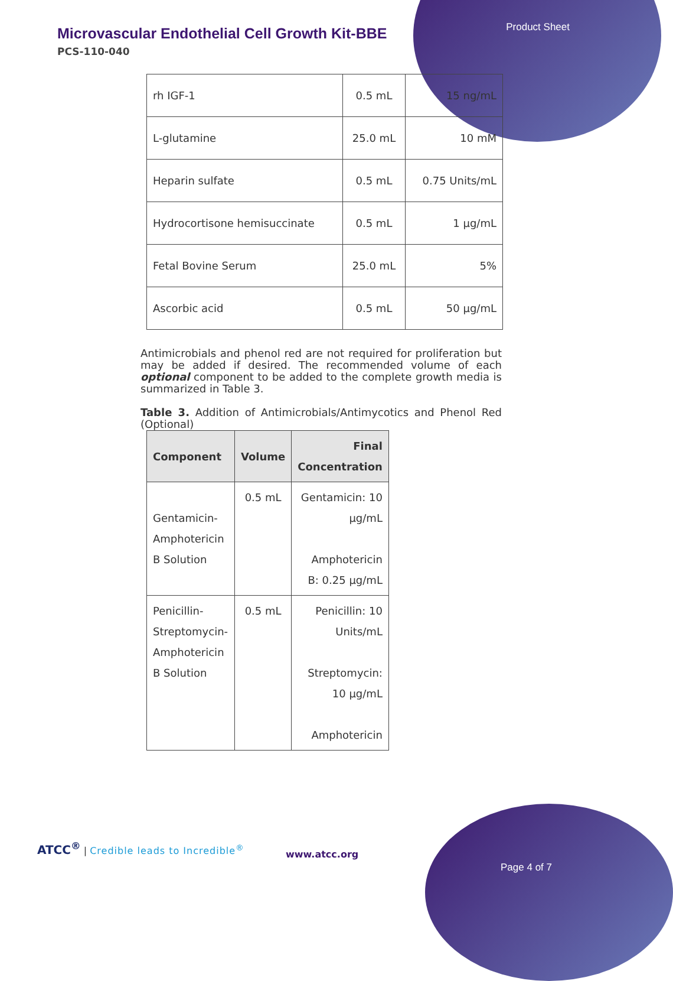Product Sheet
Microvascular Endothelial Cell Growth Kit-BBE
PCS-110-040
| rh IGF-1 | 0.5 mL | 15 ng/mL |
| L-glutamine | 25.0 mL | 10 mM |
| Heparin sulfate | 0.5 mL | 0.75 Units/mL |
| Hydrocortisone hemisuccinate | 0.5 mL | 1 µg/mL |
| Fetal Bovine Serum | 25.0 mL | 5% |
| Ascorbic acid | 0.5 mL | 50 µg/mL |
Antimicrobials and phenol red are not required for proliferation but may be added if desired. The recommended volume of each optional component to be added to the complete growth media is summarized in Table 3.
Table 3. Addition of Antimicrobials/Antimycotics and Phenol Red (Optional)
| Component | Volume | Final Concentration |
| --- | --- | --- |
| Gentamicin-Amphotericin B Solution | 0.5 mL | Gentamicin: 10 µg/mL Amphotericin B: 0.25 µg/mL |
| Penicillin-Streptomycin-Amphotericin B Solution | 0.5 mL | Penicillin: 10 Units/mL Streptomycin: 10 µg/mL Amphotericin |
ATCC<sup>®</sup> | Credible leads to Incredible<sup>®</sup>
www.atcc.org
Page 4 of 7